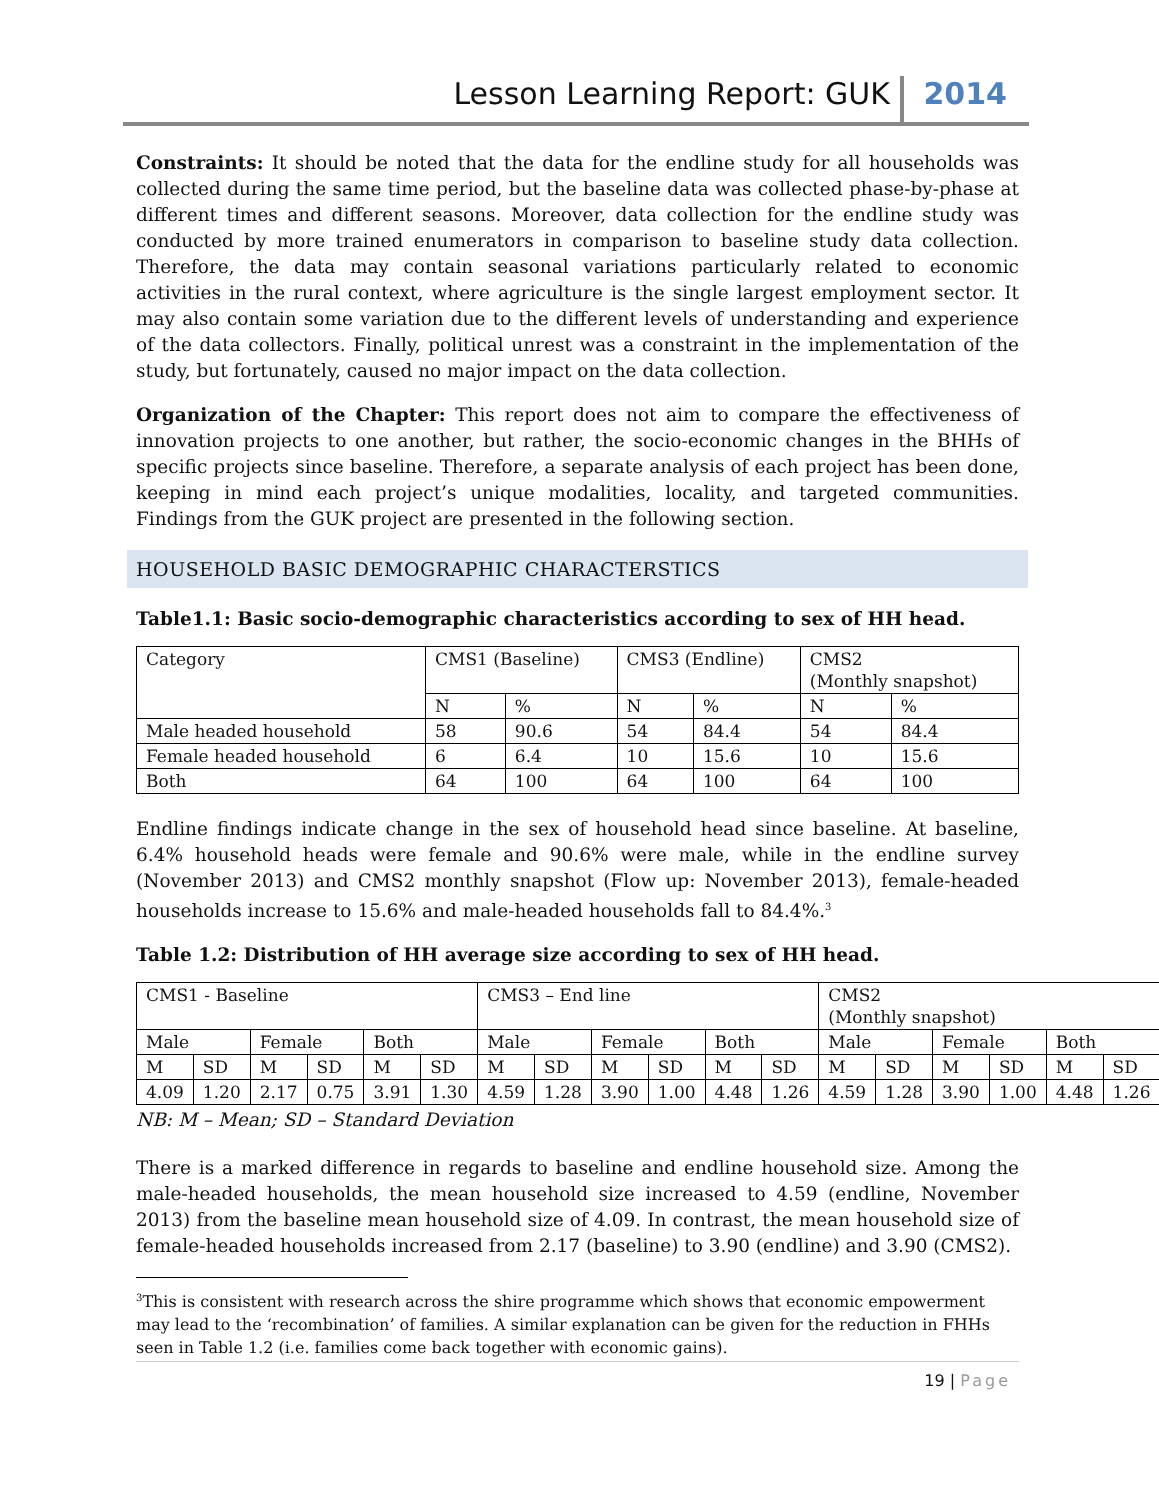Lesson Learning Report: GUK 2014
Constraints: It should be noted that the data for the endline study for all households was collected during the same time period, but the baseline data was collected phase-by-phase at different times and different seasons. Moreover, data collection for the endline study was conducted by more trained enumerators in comparison to baseline study data collection. Therefore, the data may contain seasonal variations particularly related to economic activities in the rural context, where agriculture is the single largest employment sector. It may also contain some variation due to the different levels of understanding and experience of the data collectors. Finally, political unrest was a constraint in the implementation of the study, but fortunately, caused no major impact on the data collection.
Organization of the Chapter: This report does not aim to compare the effectiveness of innovation projects to one another, but rather, the socio-economic changes in the BHHs of specific projects since baseline. Therefore, a separate analysis of each project has been done, keeping in mind each project’s unique modalities, locality, and targeted communities. Findings from the GUK project are presented in the following section.
HOUSEHOLD BASIC DEMOGRAPHIC CHARACTERSTICS
Table1.1: Basic socio-demographic characteristics according to sex of HH head.
| Category | CMS1 (Baseline) | | CMS3 (Endline) | | CMS2 (Monthly snapshot) | |
| | N | % | N | % | N | % |
| Male headed household | 58 | 90.6 | 54 | 84.4 | 54 | 84.4 |
| Female headed household | 6 | 6.4 | 10 | 15.6 | 10 | 15.6 |
| Both | 64 | 100 | 64 | 100 | 64 | 100 |
Endline findings indicate change in the sex of household head since baseline. At baseline, 6.4% household heads were female and 90.6% were male, while in the endline survey (November 2013) and CMS2 monthly snapshot (Flow up: November 2013), female-headed households increase to 15.6% and male-headed households fall to 84.4%.<sup>3</sup>
Table 1.2: Distribution of HH average size according to sex of HH head.
| CMS1 - Baseline | | | | | | CMS3 – End line | | | | | | CMS2 (Monthly snapshot) | | | | | |
| Male | | Female | | Both | | Male | | Female | | Both | | Male | | Female | | Both | |
| M | SD | M | SD | M | SD | M | SD | M | SD | M | SD | M | SD | M | SD | M | SD |
| 4.09 | 1.20 | 2.17 | 0.75 | 3.91 | 1.30 | 4.59 | 1.28 | 3.90 | 1.00 | 4.48 | 1.26 | 4.59 | 1.28 | 3.90 | 1.00 | 4.48 | 1.26 |
NB: M – Mean; SD – Standard Deviation
There is a marked difference in regards to baseline and endline household size. Among the male-headed households, the mean household size increased to 4.59 (endline, November 2013) from the baseline mean household size of 4.09. In contrast, the mean household size of female-headed households increased from 2.17 (baseline) to 3.90 (endline) and 3.90 (CMS2).
<sup>3</sup> This is consistent with research across the shire programme which shows that economic empowerment may lead to the ‘recombination’ of families. A similar explanation can be given for the reduction in FHHs seen in Table 1.2 (i.e. families come back together with economic gains).
19 | Page